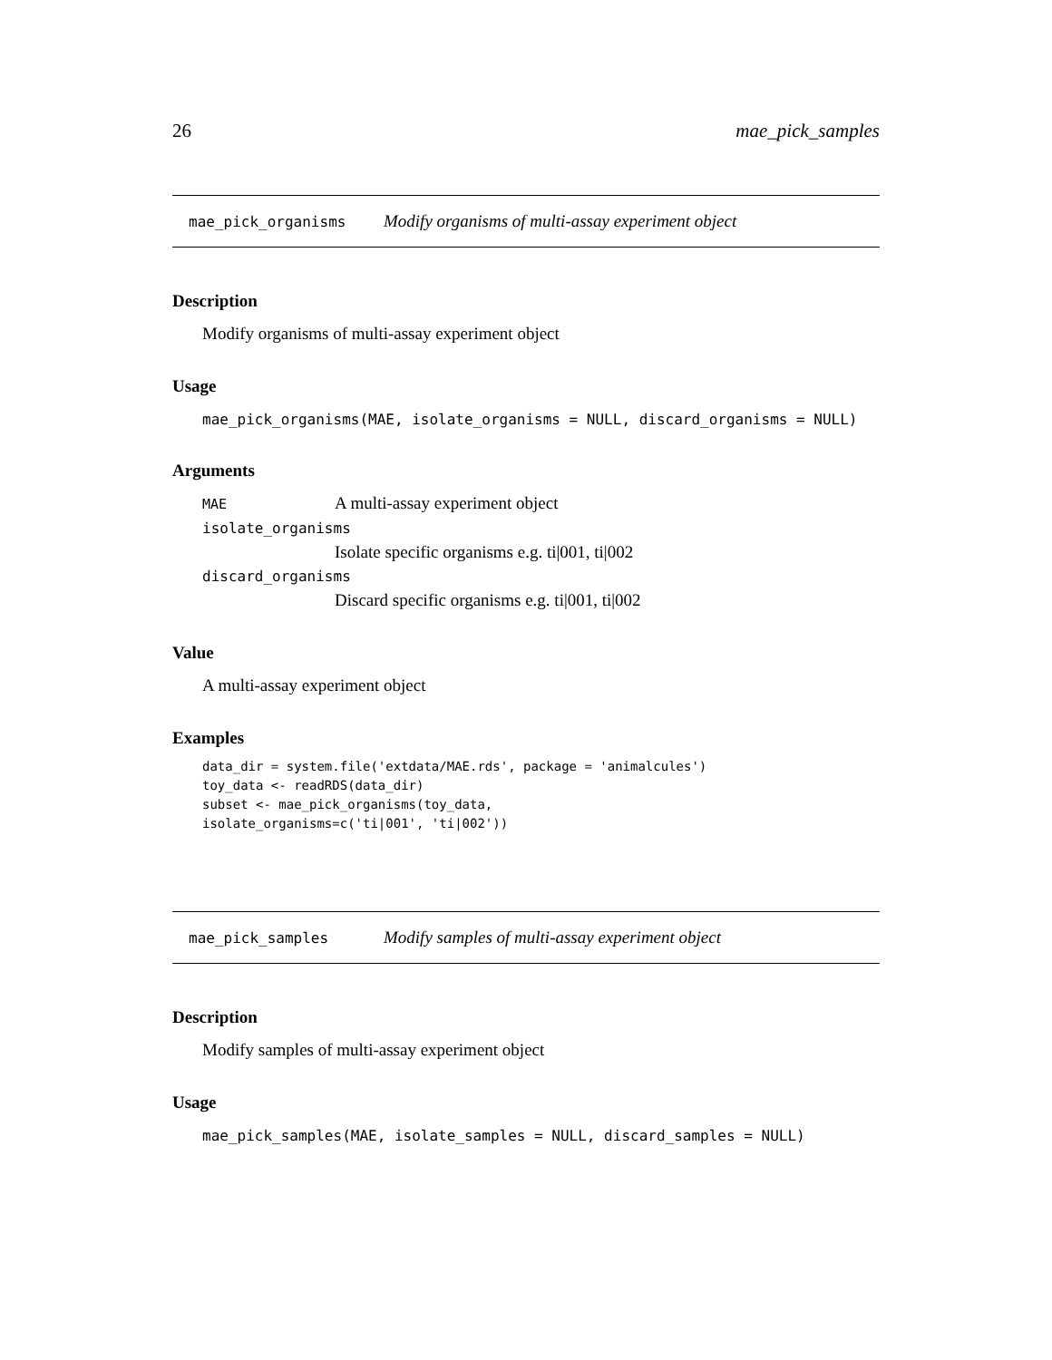26 mae_pick_samples
mae_pick_organisms Modify organisms of multi-assay experiment object
Description
Modify organisms of multi-assay experiment object
Usage
mae_pick_organisms(MAE, isolate_organisms = NULL, discard_organisms = NULL)
Arguments
MAE A multi-assay experiment object
isolate_organisms
Isolate specific organisms e.g. ti|001, ti|002
discard_organisms
Discard specific organisms e.g. ti|001, ti|002
Value
A multi-assay experiment object
Examples
data_dir = system.file('extdata/MAE.rds', package = 'animalcules')
toy_data <- readRDS(data_dir)
subset <- mae_pick_organisms(toy_data,
isolate_organisms=c('ti|001', 'ti|002'))
mae_pick_samples Modify samples of multi-assay experiment object
Description
Modify samples of multi-assay experiment object
Usage
mae_pick_samples(MAE, isolate_samples = NULL, discard_samples = NULL)